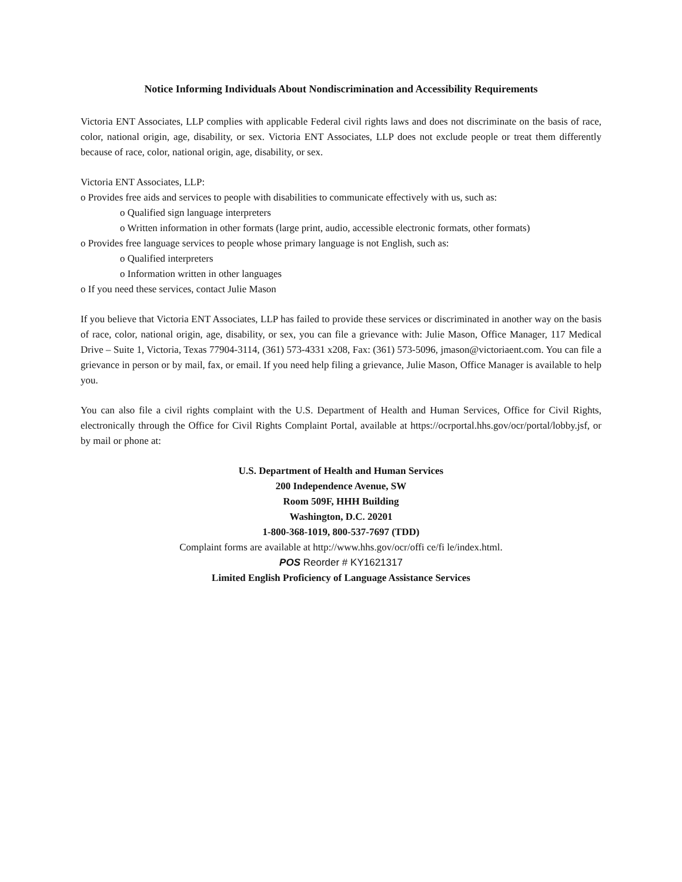Notice Informing Individuals About Nondiscrimination and Accessibility Requirements
Victoria ENT Associates, LLP complies with applicable Federal civil rights laws and does not discriminate on the basis of race, color, national origin, age, disability, or sex. Victoria ENT Associates, LLP does not exclude people or treat them differently because of race, color, national origin, age, disability, or sex.
Victoria ENT Associates, LLP:
o Provides free aids and services to people with disabilities to communicate effectively with us, such as:
o Qualified sign language interpreters
o Written information in other formats (large print, audio, accessible electronic formats, other formats)
o Provides free language services to people whose primary language is not English, such as:
o Qualified interpreters
o Information written in other languages
o If you need these services, contact Julie Mason
If you believe that Victoria ENT Associates, LLP has failed to provide these services or discriminated in another way on the basis of race, color, national origin, age, disability, or sex, you can file a grievance with: Julie Mason, Office Manager, 117 Medical Drive – Suite 1, Victoria, Texas 77904-3114, (361) 573-4331 x208, Fax: (361) 573-5096, jmason@victoriaent.com. You can file a grievance in person or by mail, fax, or email. If you need help filing a grievance, Julie Mason, Office Manager is available to help you.
You can also file a civil rights complaint with the U.S. Department of Health and Human Services, Office for Civil Rights, electronically through the Office for Civil Rights Complaint Portal, available at https://ocrportal.hhs.gov/ocr/portal/lobby.jsf, or by mail or phone at:
U.S. Department of Health and Human Services
200 Independence Avenue, SW
Room 509F, HHH Building
Washington, D.C. 20201
1-800-368-1019, 800-537-7697 (TDD)
Complaint forms are available at http://www.hhs.gov/ocr/offi ce/fi le/index.html.
POS Reorder # KY1621317
Limited English Proficiency of Language Assistance Services